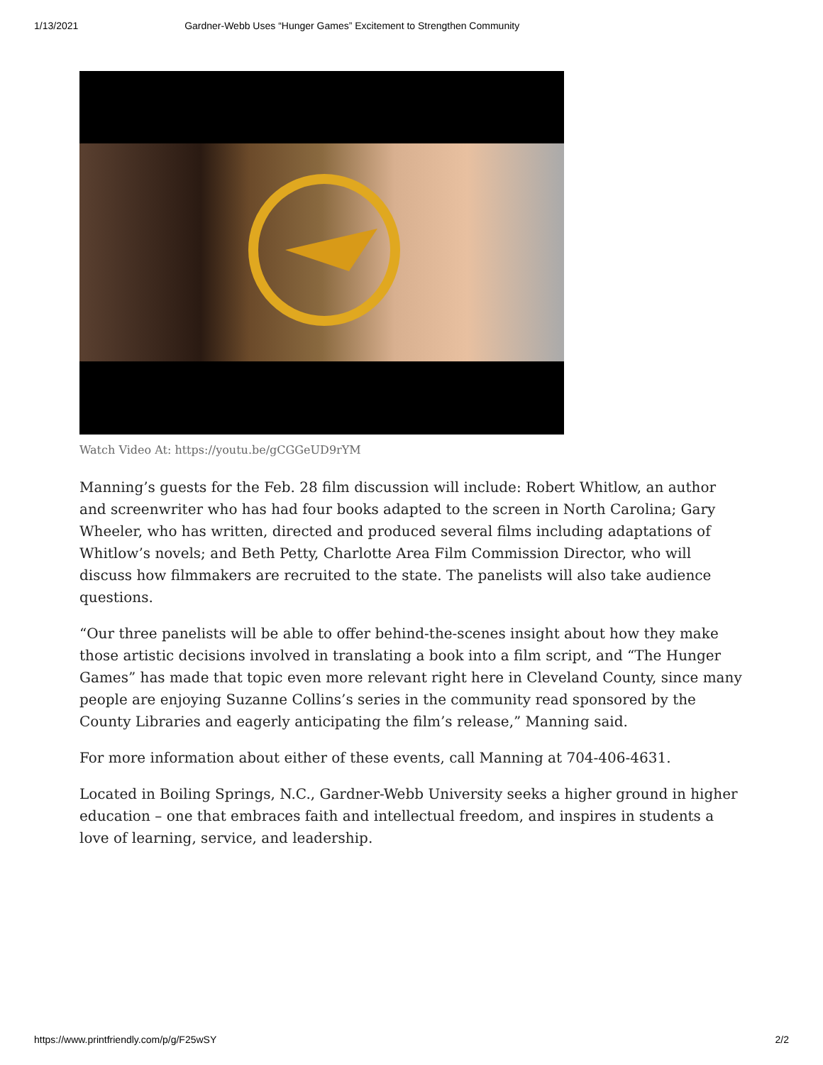1/13/2021 Gardner-Webb Uses “Hunger Games” Excitement to Strengthen Community
Watch Video At: https://youtu.be/gCGGeUD9rYM
Manning’s guests for the Feb. 28 film discussion will include: Robert Whitlow, an author and screenwriter who has had four books adapted to the screen in North Carolina; Gary Wheeler, who has written, directed and produced several films including adaptations of Whitlow’s novels; and Beth Petty, Charlotte Area Film Commission Director, who will discuss how filmmakers are recruited to the state. The panelists will also take audience questions.
“Our three panelists will be able to offer behind-the-scenes insight about how they make those artistic decisions involved in translating a book into a film script, and “The Hunger Games” has made that topic even more relevant right here in Cleveland County, since many people are enjoying Suzanne Collins’s series in the community read sponsored by the County Libraries and eagerly anticipating the film’s release,” Manning said.
For more information about either of these events, call Manning at 704-406-4631.
Located in Boiling Springs, N.C., Gardner-Webb University seeks a higher ground in higher education – one that embraces faith and intellectual freedom, and inspires in students a love of learning, service, and leadership.
https://www.printfriendly.com/p/g/F25wSY 2/2